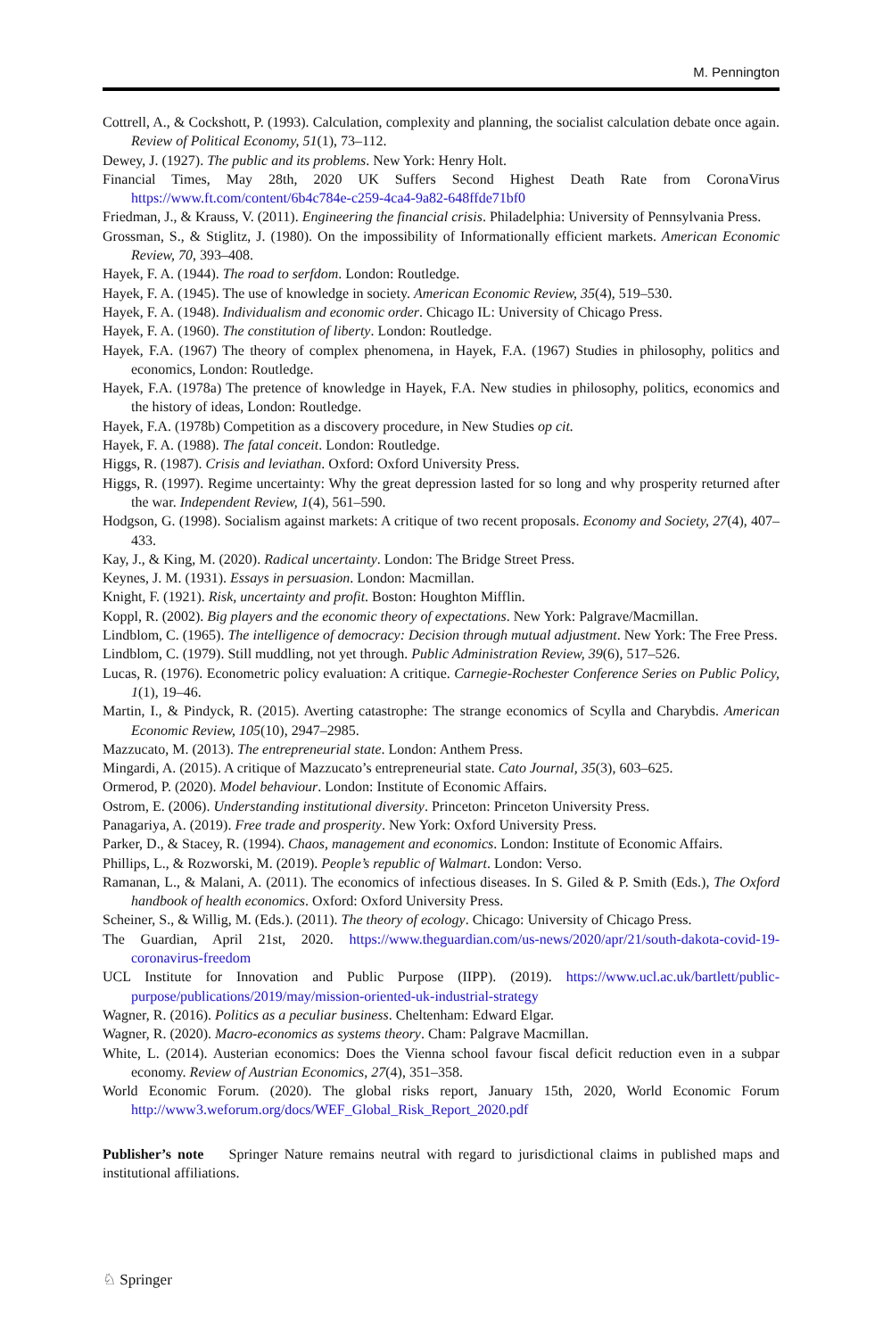M. Pennington
Cottrell, A., & Cockshott, P. (1993). Calculation, complexity and planning, the socialist calculation debate once again. Review of Political Economy, 51(1), 73–112.
Dewey, J. (1927). The public and its problems. New York: Henry Holt.
Financial Times, May 28th, 2020 UK Suffers Second Highest Death Rate from CoronaVirus https://www.ft.com/content/6b4c784e-c259-4ca4-9a82-648ffde71bf0
Friedman, J., & Krauss, V. (2011). Engineering the financial crisis. Philadelphia: University of Pennsylvania Press.
Grossman, S., & Stiglitz, J. (1980). On the impossibility of Informationally efficient markets. American Economic Review, 70, 393–408.
Hayek, F. A. (1944). The road to serfdom. London: Routledge.
Hayek, F. A. (1945). The use of knowledge in society. American Economic Review, 35(4), 519–530.
Hayek, F. A. (1948). Individualism and economic order. Chicago IL: University of Chicago Press.
Hayek, F. A. (1960). The constitution of liberty. London: Routledge.
Hayek, F.A. (1967) The theory of complex phenomena, in Hayek, F.A. (1967) Studies in philosophy, politics and economics, London: Routledge.
Hayek, F.A. (1978a) The pretence of knowledge in Hayek, F.A. New studies in philosophy, politics, economics and the history of ideas, London: Routledge.
Hayek, F.A. (1978b) Competition as a discovery procedure, in New Studies op cit.
Hayek, F. A. (1988). The fatal conceit. London: Routledge.
Higgs, R. (1987). Crisis and leviathan. Oxford: Oxford University Press.
Higgs, R. (1997). Regime uncertainty: Why the great depression lasted for so long and why prosperity returned after the war. Independent Review, 1(4), 561–590.
Hodgson, G. (1998). Socialism against markets: A critique of two recent proposals. Economy and Society, 27(4), 407–433.
Kay, J., & King, M. (2020). Radical uncertainty. London: The Bridge Street Press.
Keynes, J. M. (1931). Essays in persuasion. London: Macmillan.
Knight, F. (1921). Risk, uncertainty and profit. Boston: Houghton Mifflin.
Koppl, R. (2002). Big players and the economic theory of expectations. New York: Palgrave/Macmillan.
Lindblom, C. (1965). The intelligence of democracy: Decision through mutual adjustment. New York: The Free Press.
Lindblom, C. (1979). Still muddling, not yet through. Public Administration Review, 39(6), 517–526.
Lucas, R. (1976). Econometric policy evaluation: A critique. Carnegie-Rochester Conference Series on Public Policy, 1(1), 19–46.
Martin, I., & Pindyck, R. (2015). Averting catastrophe: The strange economics of Scylla and Charybdis. American Economic Review, 105(10), 2947–2985.
Mazzucato, M. (2013). The entrepreneurial state. London: Anthem Press.
Mingardi, A. (2015). A critique of Mazzucato’s entrepreneurial state. Cato Journal, 35(3), 603–625.
Ormerod, P. (2020). Model behaviour. London: Institute of Economic Affairs.
Ostrom, E. (2006). Understanding institutional diversity. Princeton: Princeton University Press.
Panagariya, A. (2019). Free trade and prosperity. New York: Oxford University Press.
Parker, D., & Stacey, R. (1994). Chaos, management and economics. London: Institute of Economic Affairs.
Phillips, L., & Rozworski, M. (2019). People’s republic of Walmart. London: Verso.
Ramanan, L., & Malani, A. (2011). The economics of infectious diseases. In S. Giled & P. Smith (Eds.), The Oxford handbook of health economics. Oxford: Oxford University Press.
Scheiner, S., & Willig, M. (Eds.). (2011). The theory of ecology. Chicago: University of Chicago Press.
The Guardian, April 21st, 2020. https://www.theguardian.com/us-news/2020/apr/21/south-dakota-covid-19-coronavirus-freedom
UCL Institute for Innovation and Public Purpose (IIPP). (2019). https://www.ucl.ac.uk/bartlett/public-purpose/publications/2019/may/mission-oriented-uk-industrial-strategy
Wagner, R. (2016). Politics as a peculiar business. Cheltenham: Edward Elgar.
Wagner, R. (2020). Macro-economics as systems theory. Cham: Palgrave Macmillan.
White, L. (2014). Austerian economics: Does the Vienna school favour fiscal deficit reduction even in a subpar economy. Review of Austrian Economics, 27(4), 351–358.
World Economic Forum. (2020). The global risks report, January 15th, 2020, World Economic Forum http://www3.weforum.org/docs/WEF_Global_Risk_Report_2020.pdf
Publisher’s note Springer Nature remains neutral with regard to jurisdictional claims in published maps and institutional affiliations.
♘ Springer